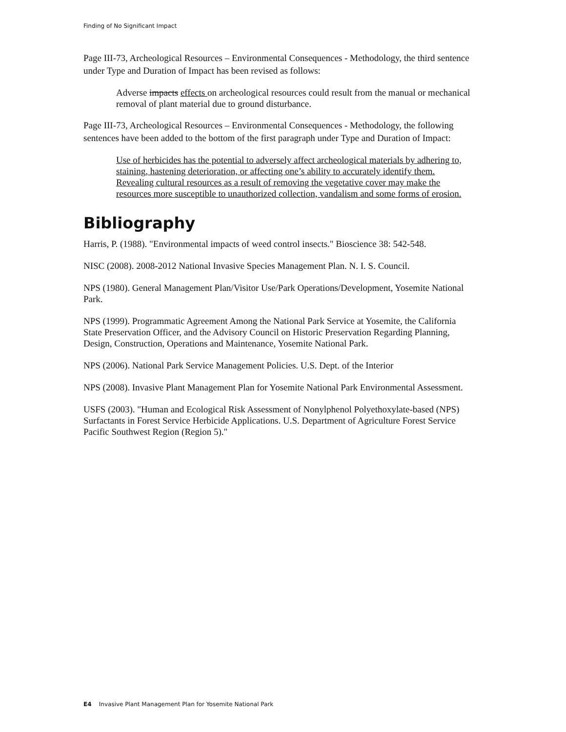Finding of No Significant Impact
Page III-73, Archeological Resources – Environmental Consequences - Methodology, the third sentence under Type and Duration of Impact has been revised as follows:
Adverse impacts effects on archeological resources could result from the manual or mechanical removal of plant material due to ground disturbance.
Page III-73, Archeological Resources – Environmental Consequences - Methodology, the following sentences have been added to the bottom of the first paragraph under Type and Duration of Impact:
Use of herbicides has the potential to adversely affect archeological materials by adhering to, staining, hastening deterioration, or affecting one’s ability to accurately identify them. Revealing cultural resources as a result of removing the vegetative cover may make the resources more susceptible to unauthorized collection, vandalism and some forms of erosion.
Bibliography
Harris, P. (1988). "Environmental impacts of weed control insects." Bioscience 38: 542-548.
NISC (2008). 2008-2012 National Invasive Species Management Plan. N. I. S. Council.
NPS (1980). General Management Plan/Visitor Use/Park Operations/Development, Yosemite National Park.
NPS (1999). Programmatic Agreement Among the National Park Service at Yosemite, the California State Preservation Officer, and the Advisory Council on Historic Preservation Regarding Planning, Design, Construction, Operations and Maintenance, Yosemite National Park.
NPS (2006). National Park Service Management Policies. U.S. Dept. of the Interior
NPS (2008). Invasive Plant Management Plan for Yosemite National Park Environmental Assessment.
USFS (2003). "Human and Ecological Risk Assessment of Nonylphenol Polyethoxylate-based (NPS) Surfactants in Forest Service Herbicide Applications. U.S. Department of Agriculture Forest Service Pacific Southwest Region (Region 5)."
E4 Invasive Plant Management Plan for Yosemite National Park